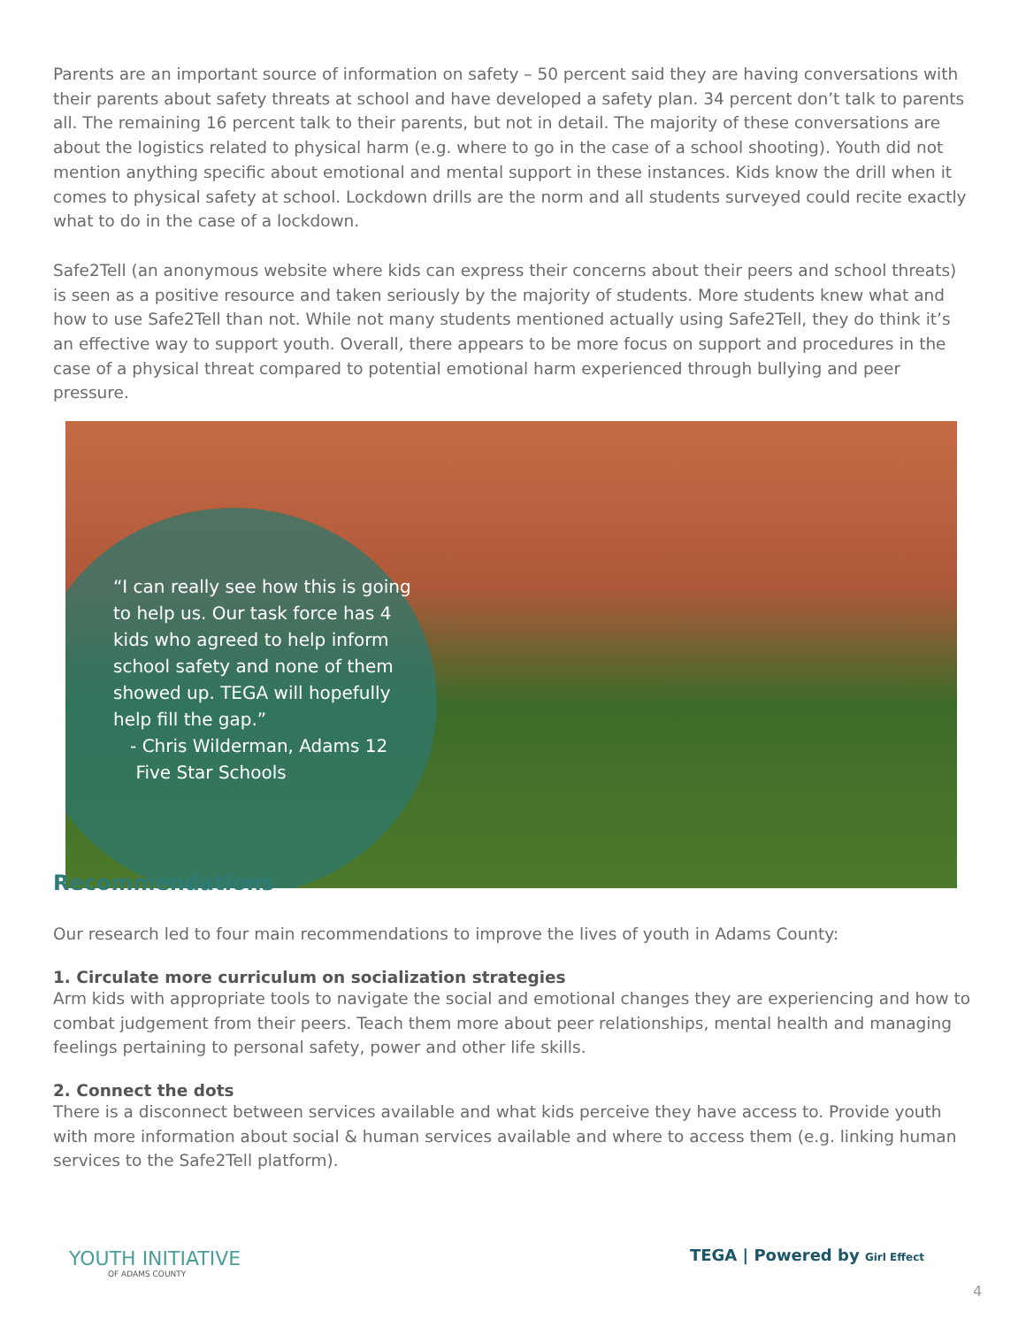Parents are an important source of information on safety – 50 percent said they are having conversations with their parents about safety threats at school and have developed a safety plan. 34 percent don’t talk to parents all. The remaining 16 percent talk to their parents, but not in detail. The majority of these conversations are about the logistics related to physical harm (e.g. where to go in the case of a school shooting). Youth did not mention anything specific about emotional and mental support in these instances. Kids know the drill when it comes to physical safety at school. Lockdown drills are the norm and all students surveyed could recite exactly what to do in the case of a lockdown.
Safe2Tell (an anonymous website where kids can express their concerns about their peers and school threats) is seen as a positive resource and taken seriously by the majority of students. More students knew what and how to use Safe2Tell than not. While not many students mentioned actually using Safe2Tell, they do think it’s an effective way to support youth. Overall, there appears to be more focus on support and procedures in the case of a physical threat compared to potential emotional harm experienced through bullying and peer pressure.
“I can really see how this is going to help us. Our task force has 4 kids who agreed to help inform school safety and none of them showed up. TEGA will hopefully help fill the gap.”
- Chris Wilderman, Adams 12
Five Star Schools
Recommendations
Our research led to four main recommendations to improve the lives of youth in Adams County:
1. Circulate more curriculum on socialization strategies
Arm kids with appropriate tools to navigate the social and emotional changes they are experiencing and how to combat judgement from their peers. Teach them more about peer relationships, mental health and managing feelings pertaining to personal safety, power and other life skills.
2. Connect the dots
There is a disconnect between services available and what kids perceive they have access to. Provide youth with more information about social & human services available and where to access them (e.g. linking human services to the Safe2Tell platform).
YOUTH INITIATIVE
OF ADAMS COUNTY
TEGA | Powered by Girl Effect
4